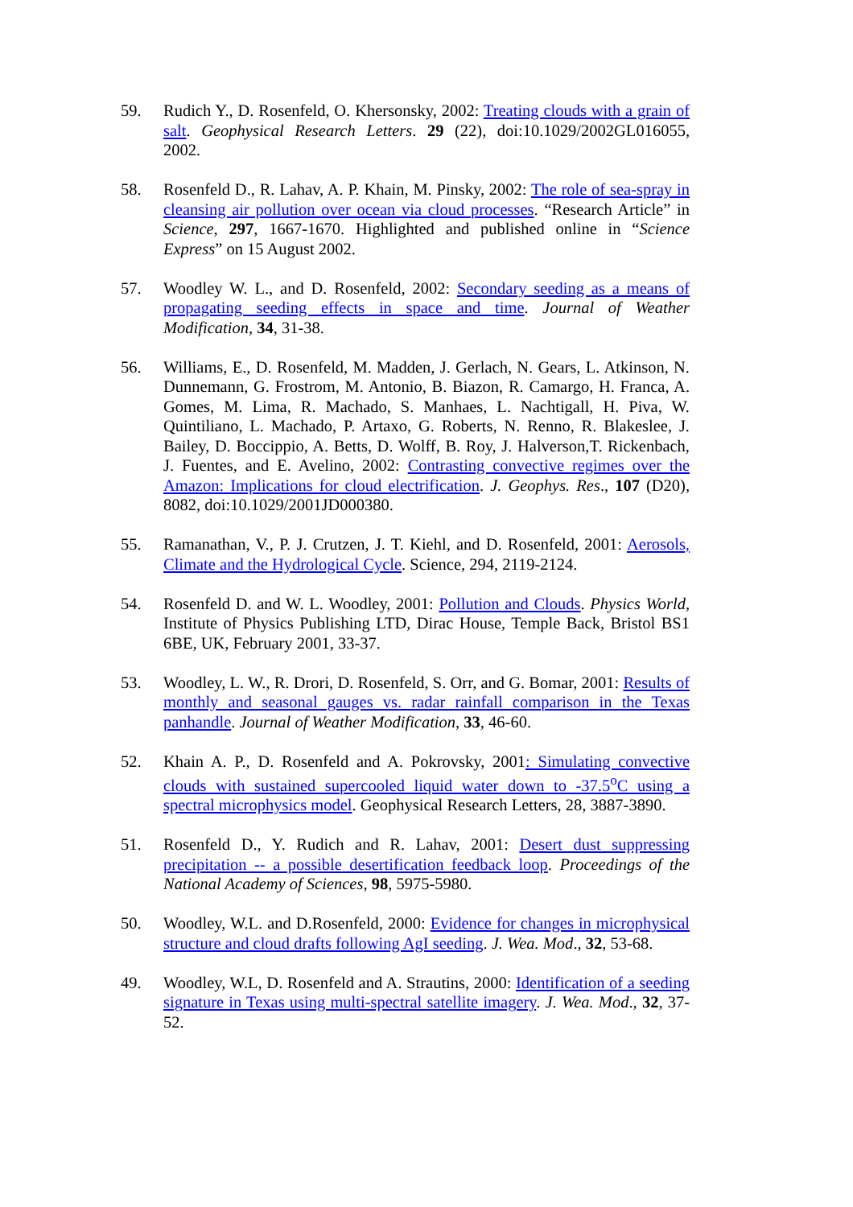59. Rudich Y., D. Rosenfeld, O. Khersonsky, 2002: Treating clouds with a grain of salt. Geophysical Research Letters. 29 (22), doi:10.1029/2002GL016055, 2002.
58. Rosenfeld D., R. Lahav, A. P. Khain, M. Pinsky, 2002: The role of sea-spray in cleansing air pollution over ocean via cloud processes. “Research Article” in Science, 297, 1667-1670. Highlighted and published online in “Science Express” on 15 August 2002.
57. Woodley W. L., and D. Rosenfeld, 2002: Secondary seeding as a means of propagating seeding effects in space and time. Journal of Weather Modification, 34, 31-38.
56. Williams, E., D. Rosenfeld, M. Madden, J. Gerlach, N. Gears, L. Atkinson, N. Dunnemann, G. Frostrom, M. Antonio, B. Biazon, R. Camargo, H. Franca, A. Gomes, M. Lima, R. Machado, S. Manhaes, L. Nachtigall, H. Piva, W. Quintiliano, L. Machado, P. Artaxo, G. Roberts, N. Renno, R. Blakeslee, J. Bailey, D. Boccippio, A. Betts, D. Wolff, B. Roy, J. Halverson,T. Rickenbach, J. Fuentes, and E. Avelino, 2002: Contrasting convective regimes over the Amazon: Implications for cloud electrification. J. Geophys. Res., 107 (D20), 8082, doi:10.1029/2001JD000380.
55. Ramanathan, V., P. J. Crutzen, J. T. Kiehl, and D. Rosenfeld, 2001: Aerosols, Climate and the Hydrological Cycle. Science, 294, 2119-2124.
54. Rosenfeld D. and W. L. Woodley, 2001: Pollution and Clouds. Physics World, Institute of Physics Publishing LTD, Dirac House, Temple Back, Bristol BS1 6BE, UK, February 2001, 33-37.
53. Woodley, L. W., R. Drori, D. Rosenfeld, S. Orr, and G. Bomar, 2001: Results of monthly and seasonal gauges vs. radar rainfall comparison in the Texas panhandle. Journal of Weather Modification, 33, 46-60.
52. Khain A. P., D. Rosenfeld and A. Pokrovsky, 2001: Simulating convective clouds with sustained supercooled liquid water down to -37.5<sup>o</sup>C using a spectral microphysics model. Geophysical Research Letters, 28, 3887-3890.
51. Rosenfeld D., Y. Rudich and R. Lahav, 2001: Desert dust suppressing precipitation -- a possible desertification feedback loop. Proceedings of the National Academy of Sciences, 98, 5975-5980.
50. Woodley, W.L. and D.Rosenfeld, 2000: Evidence for changes in microphysical structure and cloud drafts following AgI seeding. J. Wea. Mod., 32, 53-68.
49. Woodley, W.L, D. Rosenfeld and A. Strautins, 2000: Identification of a seeding signature in Texas using multi-spectral satellite imagery. J. Wea. Mod., 32, 37-52.